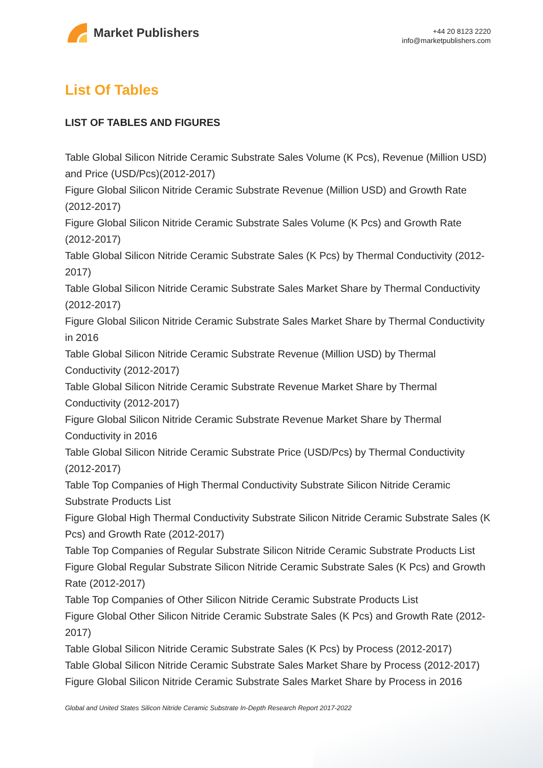Market Publishers
+44 20 8123 2220
info@marketpublishers.com
List Of Tables
LIST OF TABLES AND FIGURES
Table Global Silicon Nitride Ceramic Substrate Sales Volume (K Pcs), Revenue (Million USD) and Price (USD/Pcs)(2012-2017)
Figure Global Silicon Nitride Ceramic Substrate Revenue (Million USD) and Growth Rate (2012-2017)
Figure Global Silicon Nitride Ceramic Substrate Sales Volume (K Pcs) and Growth Rate (2012-2017)
Table Global Silicon Nitride Ceramic Substrate Sales (K Pcs) by Thermal Conductivity (2012-2017)
Table Global Silicon Nitride Ceramic Substrate Sales Market Share by Thermal Conductivity (2012-2017)
Figure Global Silicon Nitride Ceramic Substrate Sales Market Share by Thermal Conductivity in 2016
Table Global Silicon Nitride Ceramic Substrate Revenue (Million USD) by Thermal Conductivity (2012-2017)
Table Global Silicon Nitride Ceramic Substrate Revenue Market Share by Thermal Conductivity (2012-2017)
Figure Global Silicon Nitride Ceramic Substrate Revenue Market Share by Thermal Conductivity in 2016
Table Global Silicon Nitride Ceramic Substrate Price (USD/Pcs) by Thermal Conductivity (2012-2017)
Table Top Companies of High Thermal Conductivity Substrate Silicon Nitride Ceramic Substrate Products List
Figure Global High Thermal Conductivity Substrate Silicon Nitride Ceramic Substrate Sales (K Pcs) and Growth Rate (2012-2017)
Table Top Companies of Regular Substrate Silicon Nitride Ceramic Substrate Products List
Figure Global Regular Substrate Silicon Nitride Ceramic Substrate Sales (K Pcs) and Growth Rate (2012-2017)
Table Top Companies of Other Silicon Nitride Ceramic Substrate Products List
Figure Global Other Silicon Nitride Ceramic Substrate Sales (K Pcs) and Growth Rate (2012-2017)
Table Global Silicon Nitride Ceramic Substrate Sales (K Pcs) by Process (2012-2017)
Table Global Silicon Nitride Ceramic Substrate Sales Market Share by Process (2012-2017)
Figure Global Silicon Nitride Ceramic Substrate Sales Market Share by Process in 2016
Global and United States Silicon Nitride Ceramic Substrate In-Depth Research Report 2017-2022